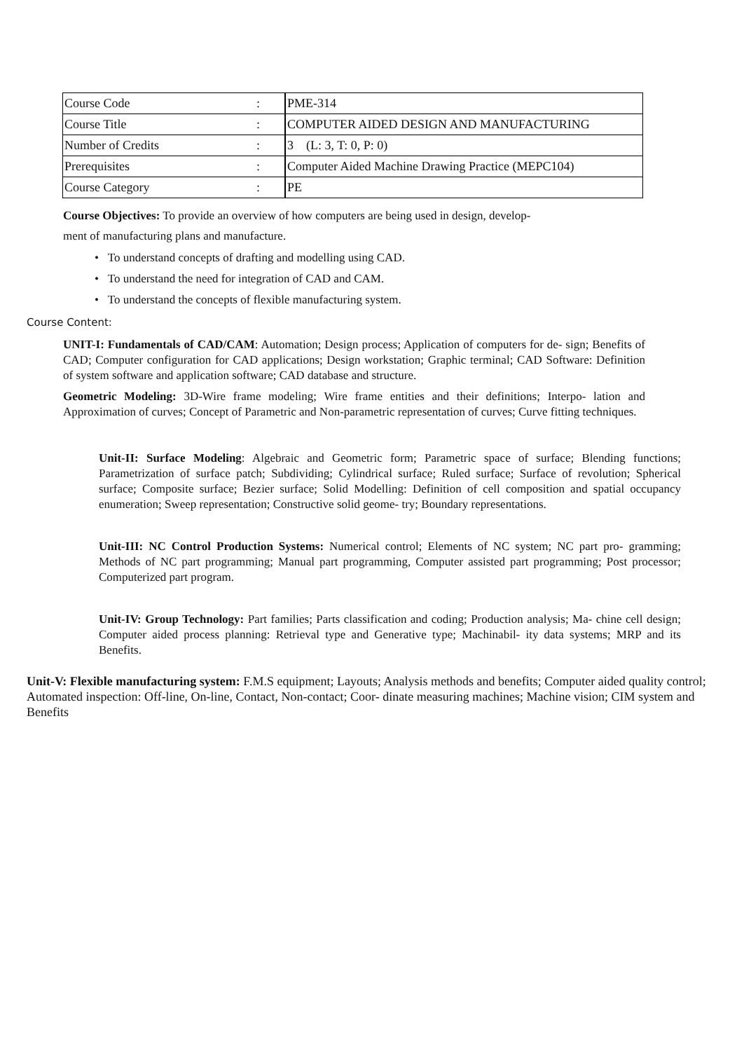| Course Code | : | PME-314 |
| Course Title | : | COMPUTER AIDED DESIGN AND MANUFACTURING |
| Number of Credits | : | 3 (L: 3, T: 0, P: 0) |
| Prerequisites | : | Computer Aided Machine Drawing Practice (MEPC104) |
| Course Category | : | PE |
Course Objectives: To provide an overview of how computers are being used in design, develop-
ment of manufacturing plans and manufacture.
• To understand concepts of drafting and modelling using CAD.
• To understand the need for integration of CAD and CAM.
• To understand the concepts of flexible manufacturing system.
Course Content:
UNIT-I: Fundamentals of CAD/CAM: Automation; Design process; Application of computers for de- sign; Benefits of CAD; Computer configuration for CAD applications; Design workstation; Graphic terminal; CAD Software: Definition of system software and application software; CAD database and structure.
Geometric Modeling: 3D-Wire frame modeling; Wire frame entities and their definitions; Interpo- lation and Approximation of curves; Concept of Parametric and Non-parametric representation of curves; Curve fitting techniques.
Unit-II: Surface Modeling: Algebraic and Geometric form; Parametric space of surface; Blending functions; Parametrization of surface patch; Subdividing; Cylindrical surface; Ruled surface; Surface of revolution; Spherical surface; Composite surface; Bezier surface; Solid Modelling: Definition of cell composition and spatial occupancy enumeration; Sweep representation; Constructive solid geome- try; Boundary representations.
Unit-III: NC Control Production Systems: Numerical control; Elements of NC system; NC part pro- gramming; Methods of NC part programming; Manual part programming, Computer assisted part programming; Post processor; Computerized part program.
Unit-IV: Group Technology: Part families; Parts classification and coding; Production analysis; Ma- chine cell design; Computer aided process planning: Retrieval type and Generative type; Machinabil- ity data systems; MRP and its Benefits.
Unit-V: Flexible manufacturing system: F.M.S equipment; Layouts; Analysis methods and benefits; Computer aided quality control; Automated inspection: Off-line, On-line, Contact, Non-contact; Coor- dinate measuring machines; Machine vision; CIM system and Benefits